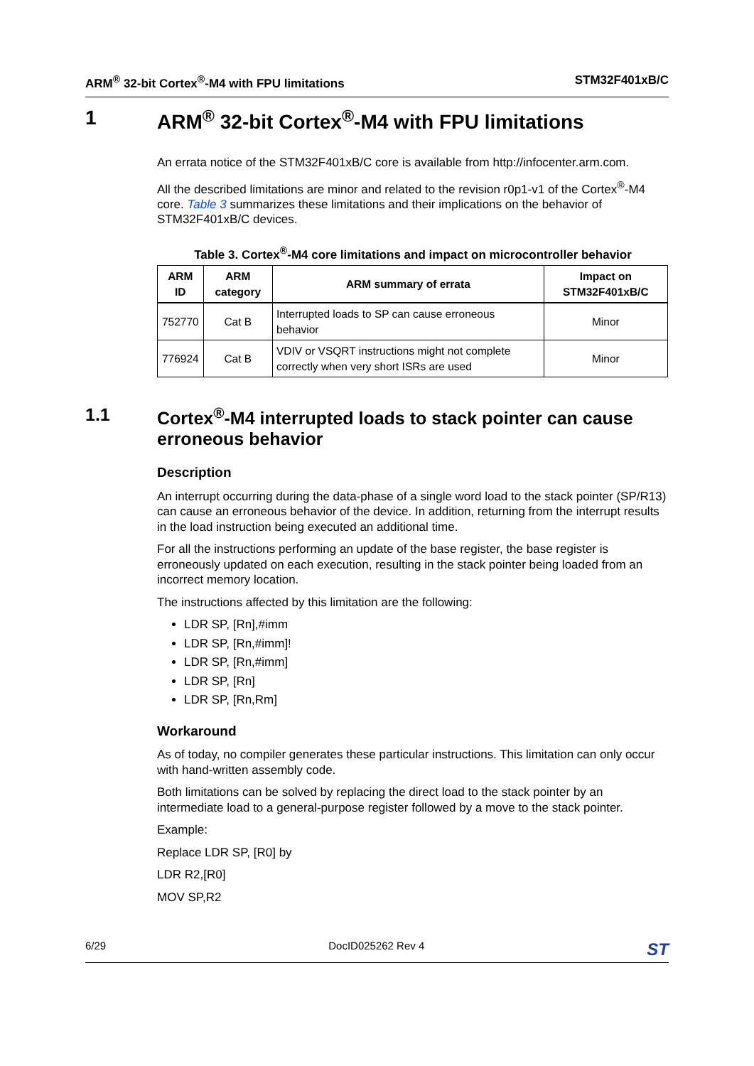ARM<sup>®</sup> 32-bit Cortex<sup>®</sup>-M4 with FPU limitations STM32F401xB/C
1 ARM<sup>®</sup> 32-bit Cortex<sup>®</sup>-M4 with FPU limitations
An errata notice of the STM32F401xB/C core is available from http://infocenter.arm.com.
All the described limitations are minor and related to the revision r0p1-v1 of the Cortex<sup>®</sup>-M4 core. Table 3 summarizes these limitations and their implications on the behavior of STM32F401xB/C devices.
Table 3. Cortex<sup>®</sup>-M4 core limitations and impact on microcontroller behavior
| ARM ID | ARM category | ARM summary of errata | Impact on STM32F401xB/C |
| --- | --- | --- | --- |
| 752770 | Cat B | Interrupted loads to SP can cause erroneous behavior | Minor |
| 776924 | Cat B | VDIV or VSQRT instructions might not complete correctly when very short ISRs are used | Minor |
1.1 Cortex<sup>®</sup>-M4 interrupted loads to stack pointer can cause erroneous behavior
Description
An interrupt occurring during the data-phase of a single word load to the stack pointer (SP/R13) can cause an erroneous behavior of the device. In addition, returning from the interrupt results in the load instruction being executed an additional time.
For all the instructions performing an update of the base register, the base register is erroneously updated on each execution, resulting in the stack pointer being loaded from an incorrect memory location.
The instructions affected by this limitation are the following:
LDR SP, [Rn],#imm
LDR SP, [Rn,#imm]!
LDR SP, [Rn,#imm]
LDR SP, [Rn]
LDR SP, [Rn,Rm]
Workaround
As of today, no compiler generates these particular instructions. This limitation can only occur with hand-written assembly code.
Both limitations can be solved by replacing the direct load to the stack pointer by an intermediate load to a general-purpose register followed by a move to the stack pointer.
Example:
Replace LDR SP, [R0] by
LDR R2,[R0]
MOV SP,R2
6/29 DocID025262 Rev 4 ST